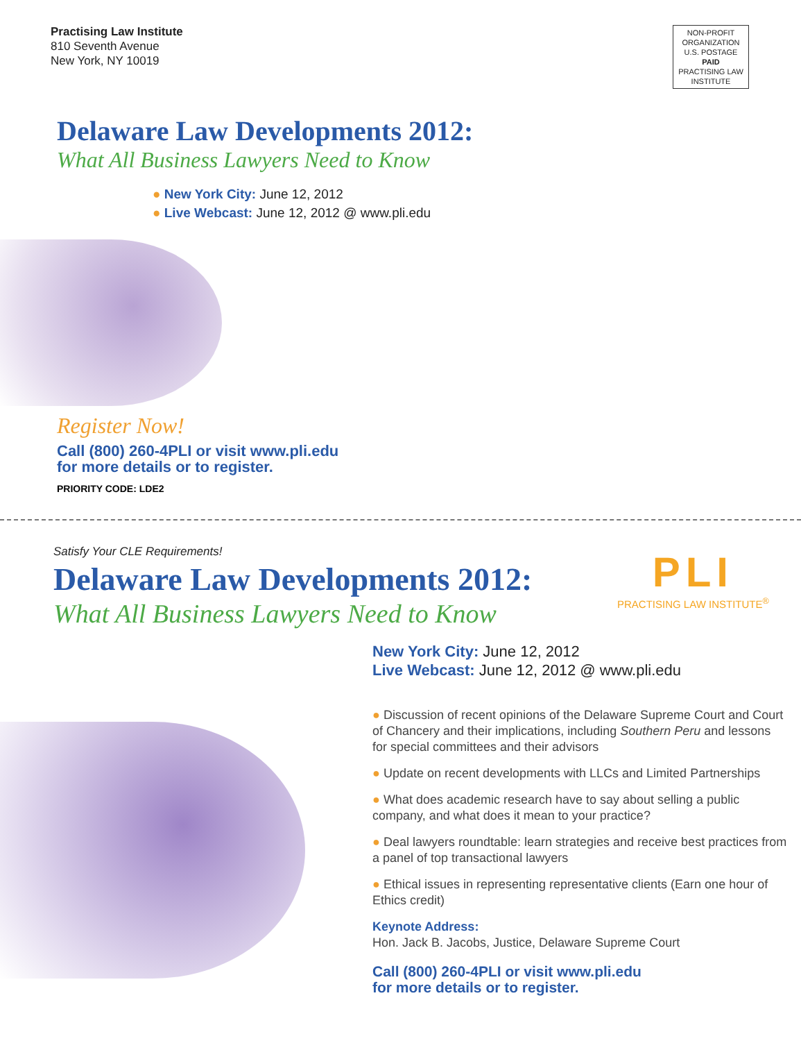Practising Law Institute
810 Seventh Avenue
New York, NY 10019
NON-PROFIT
ORGANIZATION
U.S. POSTAGE
PAID
PRACTISING LAW
INSTITUTE
Delaware Law Developments 2012:
What All Business Lawyers Need to Know
● New York City: June 12, 2012
● Live Webcast: June 12, 2012 @ www.pli.edu
Register Now!
Call (800) 260-4PLI or visit www.pli.edu
for more details or to register.
PRIORITY CODE: LDE2
Satisfy Your CLE Requirements!
Delaware Law Developments 2012:
What All Business Lawyers Need to Know
PLI
PRACTISING LAW INSTITUTE<sup>®</sup>
New York City: June 12, 2012
Live Webcast: June 12, 2012 @ www.pli.edu
● Discussion of recent opinions of the Delaware Supreme Court and Court of Chancery and their implications, including Southern Peru and lessons for special committees and their advisors
● Update on recent developments with LLCs and Limited Partnerships
● What does academic research have to say about selling a public company, and what does it mean to your practice?
● Deal lawyers roundtable: learn strategies and receive best practices from a panel of top transactional lawyers
● Ethical issues in representing representative clients (Earn one hour of Ethics credit)
Keynote Address:
Hon. Jack B. Jacobs, Justice, Delaware Supreme Court
Call (800) 260-4PLI or visit www.pli.edu
for more details or to register.